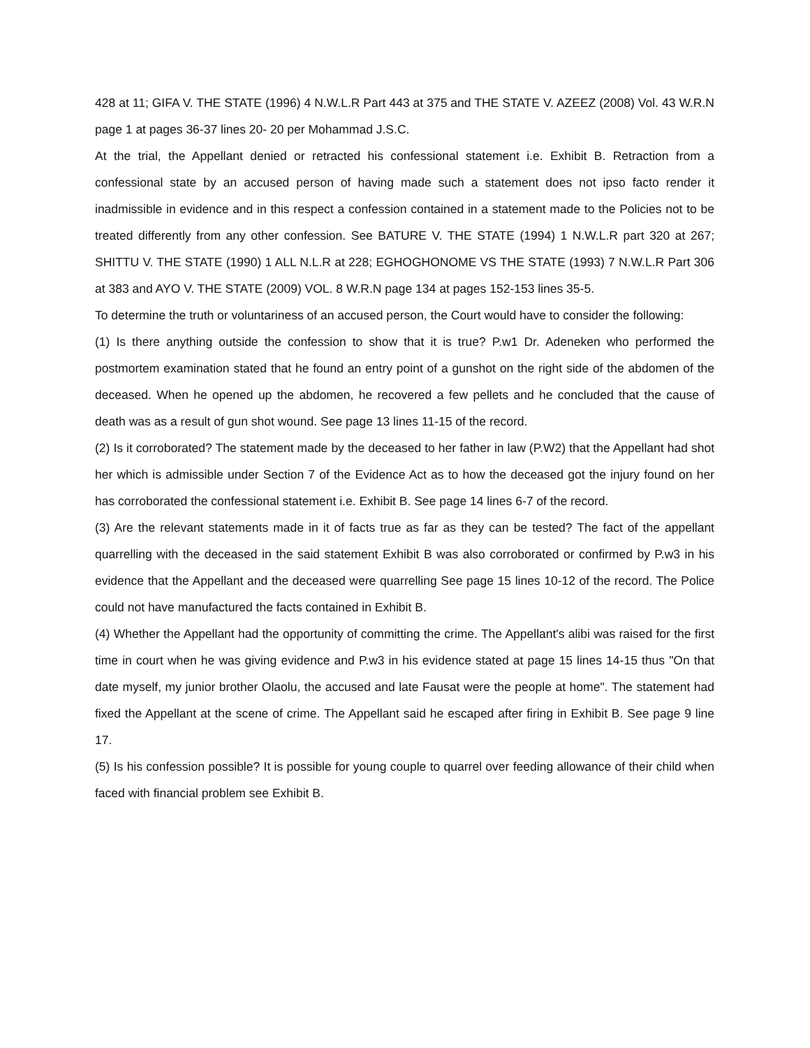428 at 11; GIFA V. THE STATE (1996) 4 N.W.L.R Part 443 at 375 and THE STATE V. AZEEZ (2008) Vol. 43 W.R.N page 1 at pages 36-37 lines 20- 20 per Mohammad J.S.C.
At the trial, the Appellant denied or retracted his confessional statement i.e. Exhibit B. Retraction from a confessional state by an accused person of having made such a statement does not ipso facto render it inadmissible in evidence and in this respect a confession contained in a statement made to the Policies not to be treated differently from any other confession. See BATURE V. THE STATE (1994) 1 N.W.L.R part 320 at 267; SHITTU V. THE STATE (1990) 1 ALL N.L.R at 228; EGHOGHONOME VS THE STATE (1993) 7 N.W.L.R Part 306 at 383 and AYO V. THE STATE (2009) VOL. 8 W.R.N page 134 at pages 152-153 lines 35-5.
To determine the truth or voluntariness of an accused person, the Court would have to consider the following:
(1) Is there anything outside the confession to show that it is true? P.w1 Dr. Adeneken who performed the postmortem examination stated that he found an entry point of a gunshot on the right side of the abdomen of the deceased. When he opened up the abdomen, he recovered a few pellets and he concluded that the cause of death was as a result of gun shot wound. See page 13 lines 11-15 of the record.
(2) Is it corroborated? The statement made by the deceased to her father in law (P.W2) that the Appellant had shot her which is admissible under Section 7 of the Evidence Act as to how the deceased got the injury found on her has corroborated the confessional statement i.e. Exhibit B. See page 14 lines 6-7 of the record.
(3) Are the relevant statements made in it of facts true as far as they can be tested? The fact of the appellant quarrelling with the deceased in the said statement Exhibit B was also corroborated or confirmed by P.w3 in his evidence that the Appellant and the deceased were quarrelling See page 15 lines 10-12 of the record. The Police could not have manufactured the facts contained in Exhibit B.
(4) Whether the Appellant had the opportunity of committing the crime. The Appellant's alibi was raised for the first time in court when he was giving evidence and P.w3 in his evidence stated at page 15 lines 14-15 thus "On that date myself, my junior brother Olaolu, the accused and late Fausat were the people at home". The statement had fixed the Appellant at the scene of crime. The Appellant said he escaped after firing in Exhibit B. See page 9 line 17.
(5) Is his confession possible? It is possible for young couple to quarrel over feeding allowance of their child when faced with financial problem see Exhibit B.